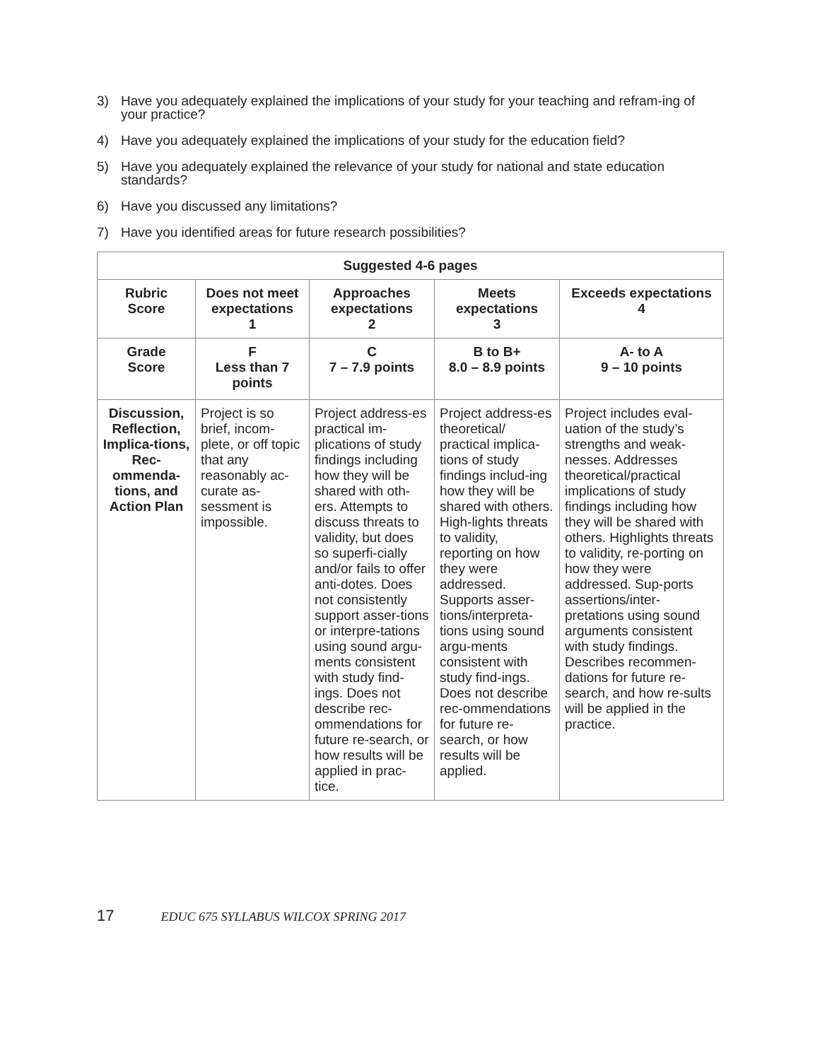3) Have you adequately explained the implications of your study for your teaching and refram-ing of your practice?
4) Have you adequately explained the implications of your study for the education field?
5) Have you adequately explained the relevance of your study for national and state education standards?
6) Have you discussed any limitations?
7) Have you identified areas for future research possibilities?
| Suggested 4-6 pages | | | | |
| --- | --- | --- | --- | --- |
| Rubric Score | Does not meet expectations 1 | Approaches expectations 2 | Meets expectations 3 | Exceeds expectations 4 |
| Grade Score | F Less than 7 points | C 7 – 7.9 points | B to B+ 8.0 – 8.9 points | A- to A 9 – 10 points |
| Discussion, Reflection, Implica-tions, Rec-ommenda-tions, and Action Plan | Project is so brief, incom-plete, or off topic that any reasonably ac-curate as-sessment is impossible. | Project address-es practical im-plications of study findings including how they will be shared with oth-ers. Attempts to discuss threats to validity, but does so superfi-cially and/or fails to offer anti-dotes. Does not consistently support asser-tions or interpre-tations using sound argu-ments consistent with study find-ings. Does not describe rec-ommendations for future re-search, or how results will be applied in prac-tice. | Project address-es theoretical/ practical implica-tions of study findings includ-ing how they will be shared with others. High-lights threats to validity, reporting on how they were addressed. Supports asser-tions/interpreta-tions using sound argu-ments consistent with study find-ings. Does not describe rec-ommendations for future re-search, or how results will be applied. | Project includes eval-uation of the study’s strengths and weak-nesses. Addresses theoretical/practical implications of study findings including how they will be shared with others. Highlights threats to validity, re-porting on how they were addressed. Sup-ports assertions/inter-pretations using sound arguments consistent with study findings. Describes recommen-dations for future re-search, and how re-sults will be applied in the practice. |
17 EDUC 675 SYLLABUS WILCOX SPRING 2017